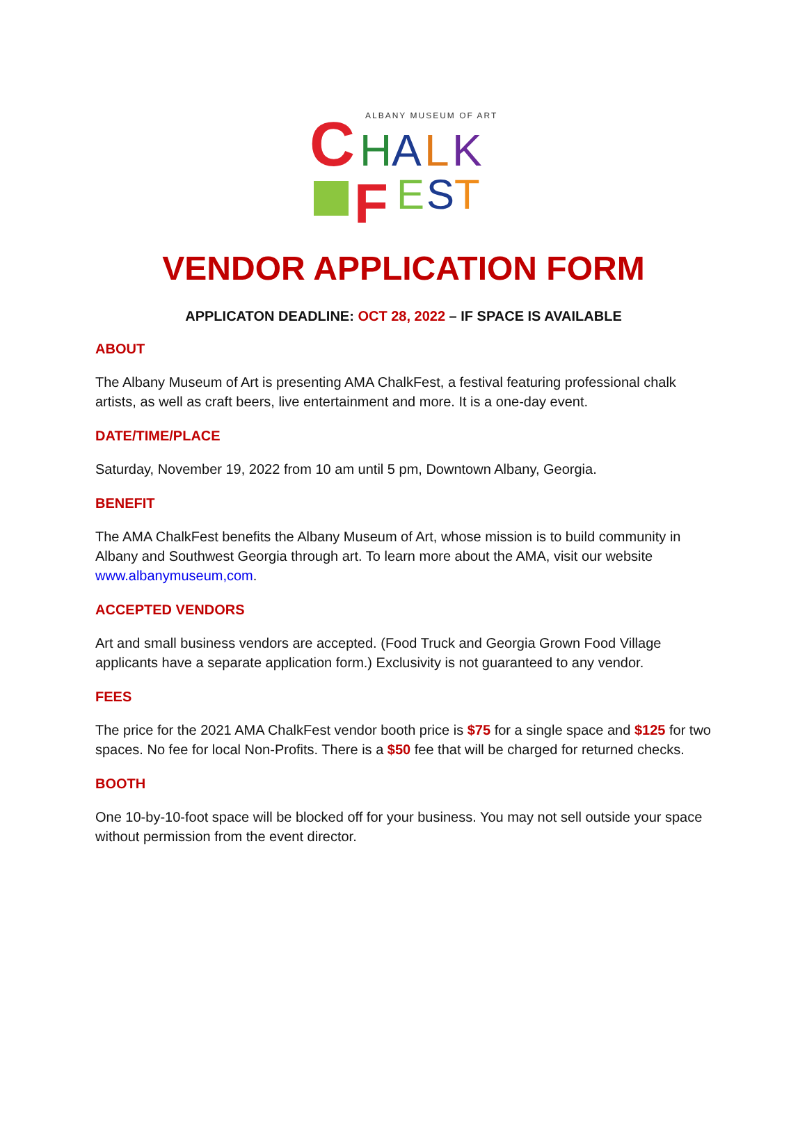ALBANY MUSEUM OF ART
C
H
A
L
K
F
E
S
T
VENDOR APPLICATION FORM
APPLICATON DEADLINE: OCT 28, 2022 – IF SPACE IS AVAILABLE
ABOUT
The Albany Museum of Art is presenting AMA ChalkFest, a festival featuring professional chalk artists, as well as craft beers, live entertainment and more. It is a one-day event.
DATE/TIME/PLACE
Saturday, November 19, 2022 from 10 am until 5 pm, Downtown Albany, Georgia.
BENEFIT
The AMA ChalkFest benefits the Albany Museum of Art, whose mission is to build community in Albany and Southwest Georgia through art. To learn more about the AMA, visit our website www.albanymuseum,com.
ACCEPTED VENDORS
Art and small business vendors are accepted. (Food Truck and Georgia Grown Food Village applicants have a separate application form.) Exclusivity is not guaranteed to any vendor.
FEES
The price for the 2021 AMA ChalkFest vendor booth price is $75 for a single space and $125 for two spaces. No fee for local Non-Profits. There is a $50 fee that will be charged for returned checks.
BOOTH
One 10-by-10-foot space will be blocked off for your business. You may not sell outside your space without permission from the event director.